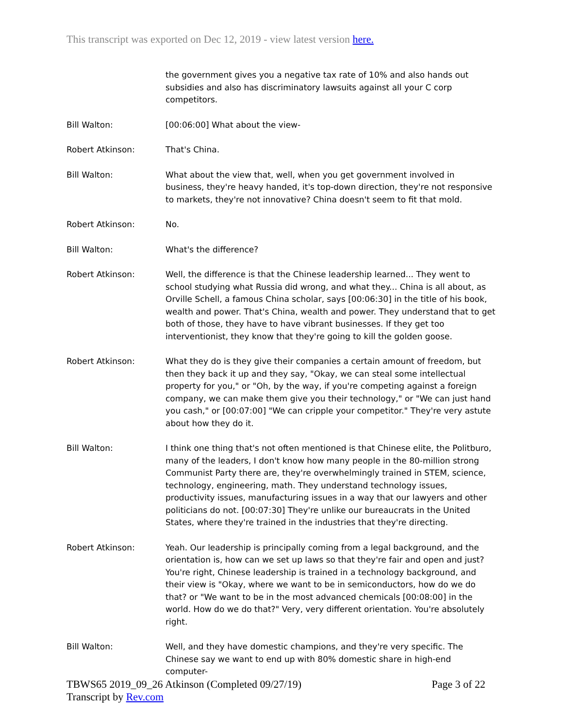This transcript was exported on Dec 12, 2019 - view latest version here.
the government gives you a negative tax rate of 10% and also hands out subsidies and also has discriminatory lawsuits against all your C corp competitors.
Bill Walton: [00:06:00] What about the view-
Robert Atkinson: That's China.
Bill Walton: What about the view that, well, when you get government involved in business, they're heavy handed, it's top-down direction, they're not responsive to markets, they're not innovative? China doesn't seem to fit that mold.
Robert Atkinson: No.
Bill Walton: What's the difference?
Robert Atkinson: Well, the difference is that the Chinese leadership learned... They went to school studying what Russia did wrong, and what they... China is all about, as Orville Schell, a famous China scholar, says [00:06:30] in the title of his book, wealth and power. That's China, wealth and power. They understand that to get both of those, they have to have vibrant businesses. If they get too interventionist, they know that they're going to kill the golden goose.
Robert Atkinson: What they do is they give their companies a certain amount of freedom, but then they back it up and they say, "Okay, we can steal some intellectual property for you," or "Oh, by the way, if you're competing against a foreign company, we can make them give you their technology," or "We can just hand you cash," or [00:07:00] "We can cripple your competitor." They're very astute about how they do it.
Bill Walton: I think one thing that's not often mentioned is that Chinese elite, the Politburo, many of the leaders, I don't know how many people in the 80-million strong Communist Party there are, they're overwhelmingly trained in STEM, science, technology, engineering, math. They understand technology issues, productivity issues, manufacturing issues in a way that our lawyers and other politicians do not. [00:07:30] They're unlike our bureaucrats in the United States, where they're trained in the industries that they're directing.
Robert Atkinson: Yeah. Our leadership is principally coming from a legal background, and the orientation is, how can we set up laws so that they're fair and open and just? You're right, Chinese leadership is trained in a technology background, and their view is "Okay, where we want to be in semiconductors, how do we do that? or "We want to be in the most advanced chemicals [00:08:00] in the world. How do we do that?" Very, very different orientation. You're absolutely right.
Bill Walton: Well, and they have domestic champions, and they're very specific. The Chinese say we want to end up with 80% domestic share in high-end computer-
TBWS65 2019_09_26 Atkinson (Completed 09/27/19) Page 3 of 22
Transcript by Rev.com